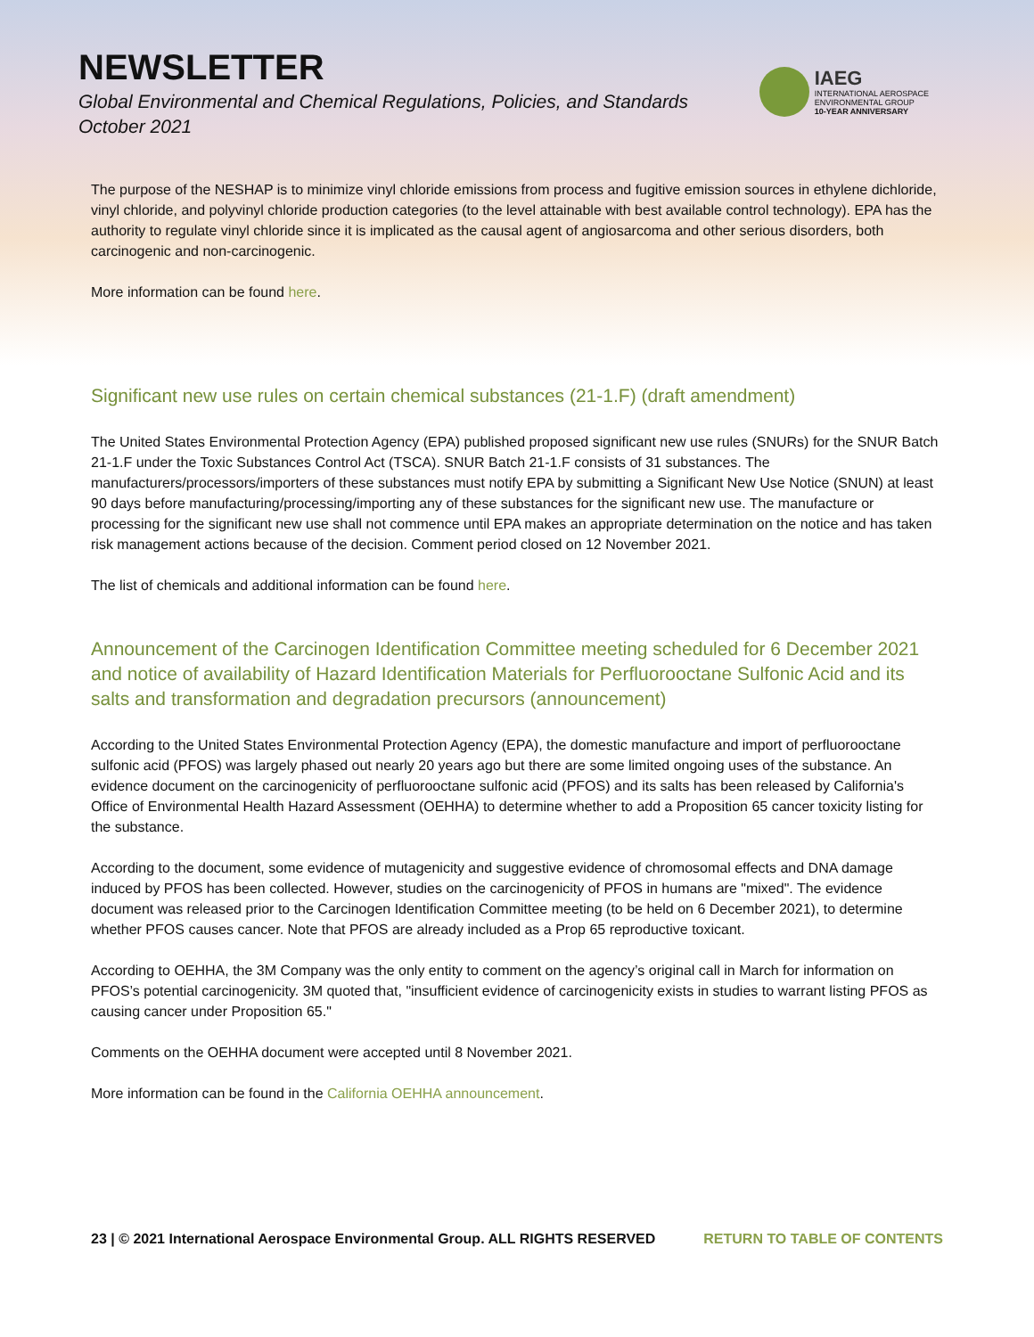NEWSLETTER
Global Environmental and Chemical Regulations, Policies, and Standards
October 2021
IAEG
INTERNATIONAL AEROSPACE
ENVIRONMENTAL GROUP
10-YEAR ANNIVERSARY
The purpose of the NESHAP is to minimize vinyl chloride emissions from process and fugitive emission sources in ethylene dichloride, vinyl chloride, and polyvinyl chloride production categories (to the level attainable with best available control technology). EPA has the authority to regulate vinyl chloride since it is implicated as the causal agent of angiosarcoma and other serious disorders, both carcinogenic and non-carcinogenic.
More information can be found here.
Significant new use rules on certain chemical substances (21-1.F) (draft amendment)
The United States Environmental Protection Agency (EPA) published proposed significant new use rules (SNURs) for the SNUR Batch 21-1.F under the Toxic Substances Control Act (TSCA). SNUR Batch 21-1.F consists of 31 substances. The manufacturers/processors/importers of these substances must notify EPA by submitting a Significant New Use Notice (SNUN) at least 90 days before manufacturing/processing/importing any of these substances for the significant new use. The manufacture or processing for the significant new use shall not commence until EPA makes an appropriate determination on the notice and has taken risk management actions because of the decision. Comment period closed on 12 November 2021.
The list of chemicals and additional information can be found here.
Announcement of the Carcinogen Identification Committee meeting scheduled for 6 December 2021 and notice of availability of Hazard Identification Materials for Perfluorooctane Sulfonic Acid and its salts and transformation and degradation precursors (announcement)
According to the United States Environmental Protection Agency (EPA), the domestic manufacture and import of perfluorooctane sulfonic acid (PFOS) was largely phased out nearly 20 years ago but there are some limited ongoing uses of the substance. An evidence document on the carcinogenicity of perfluorooctane sulfonic acid (PFOS) and its salts has been released by California's Office of Environmental Health Hazard Assessment (OEHHA) to determine whether to add a Proposition 65 cancer toxicity listing for the substance.
According to the document, some evidence of mutagenicity and suggestive evidence of chromosomal effects and DNA damage induced by PFOS has been collected. However, studies on the carcinogenicity of PFOS in humans are "mixed". The evidence document was released prior to the Carcinogen Identification Committee meeting (to be held on 6 December 2021), to determine whether PFOS causes cancer. Note that PFOS are already included as a Prop 65 reproductive toxicant.
According to OEHHA, the 3M Company was the only entity to comment on the agency’s original call in March for information on PFOS’s potential carcinogenicity. 3M quoted that, "insufficient evidence of carcinogenicity exists in studies to warrant listing PFOS as causing cancer under Proposition 65."
Comments on the OEHHA document were accepted until 8 November 2021.
More information can be found in the California OEHHA announcement.
23 | © 2021 International Aerospace Environmental Group. ALL RIGHTS RESERVED RETURN TO TABLE OF CONTENTS